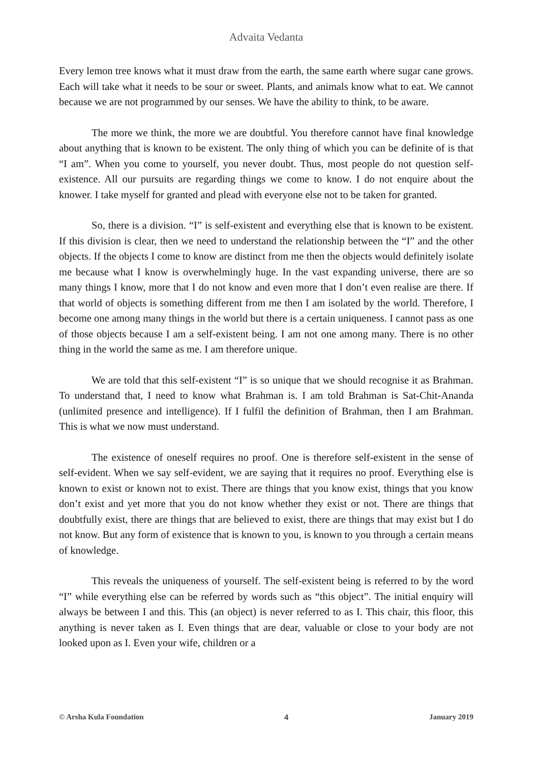Advaita Vedanta
Every lemon tree knows what it must draw from the earth, the same earth where sugar cane grows. Each will take what it needs to be sour or sweet. Plants, and animals know what to eat. We cannot because we are not programmed by our senses. We have the ability to think, to be aware.
The more we think, the more we are doubtful. You therefore cannot have final knowledge about anything that is known to be existent. The only thing of which you can be definite of is that “I am”. When you come to yourself, you never doubt. Thus, most people do not question self-existence. All our pursuits are regarding things we come to know. I do not enquire about the knower. I take myself for granted and plead with everyone else not to be taken for granted.
So, there is a division. “I” is self-existent and everything else that is known to be existent. If this division is clear, then we need to understand the relationship between the “I” and the other objects. If the objects I come to know are distinct from me then the objects would definitely isolate me because what I know is overwhelmingly huge. In the vast expanding universe, there are so many things I know, more that I do not know and even more that I don’t even realise are there. If that world of objects is something different from me then I am isolated by the world. Therefore, I become one among many things in the world but there is a certain uniqueness. I cannot pass as one of those objects because I am a self-existent being. I am not one among many. There is no other thing in the world the same as me. I am therefore unique.
We are told that this self-existent “I” is so unique that we should recognise it as Brahman. To understand that, I need to know what Brahman is. I am told Brahman is Sat-Chit-Ananda (unlimited presence and intelligence). If I fulfil the definition of Brahman, then I am Brahman. This is what we now must understand.
The existence of oneself requires no proof. One is therefore self-existent in the sense of self-evident. When we say self-evident, we are saying that it requires no proof. Everything else is known to exist or known not to exist. There are things that you know exist, things that you know don’t exist and yet more that you do not know whether they exist or not. There are things that doubtfully exist, there are things that are believed to exist, there are things that may exist but I do not know. But any form of existence that is known to you, is known to you through a certain means of knowledge.
This reveals the uniqueness of yourself. The self-existent being is referred to by the word “I” while everything else can be referred by words such as “this object”. The initial enquiry will always be between I and this. This (an object) is never referred to as I. This chair, this floor, this anything is never taken as I. Even things that are dear, valuable or close to your body are not looked upon as I. Even your wife, children or a
© Arsha Kula Foundation 4 January 2019